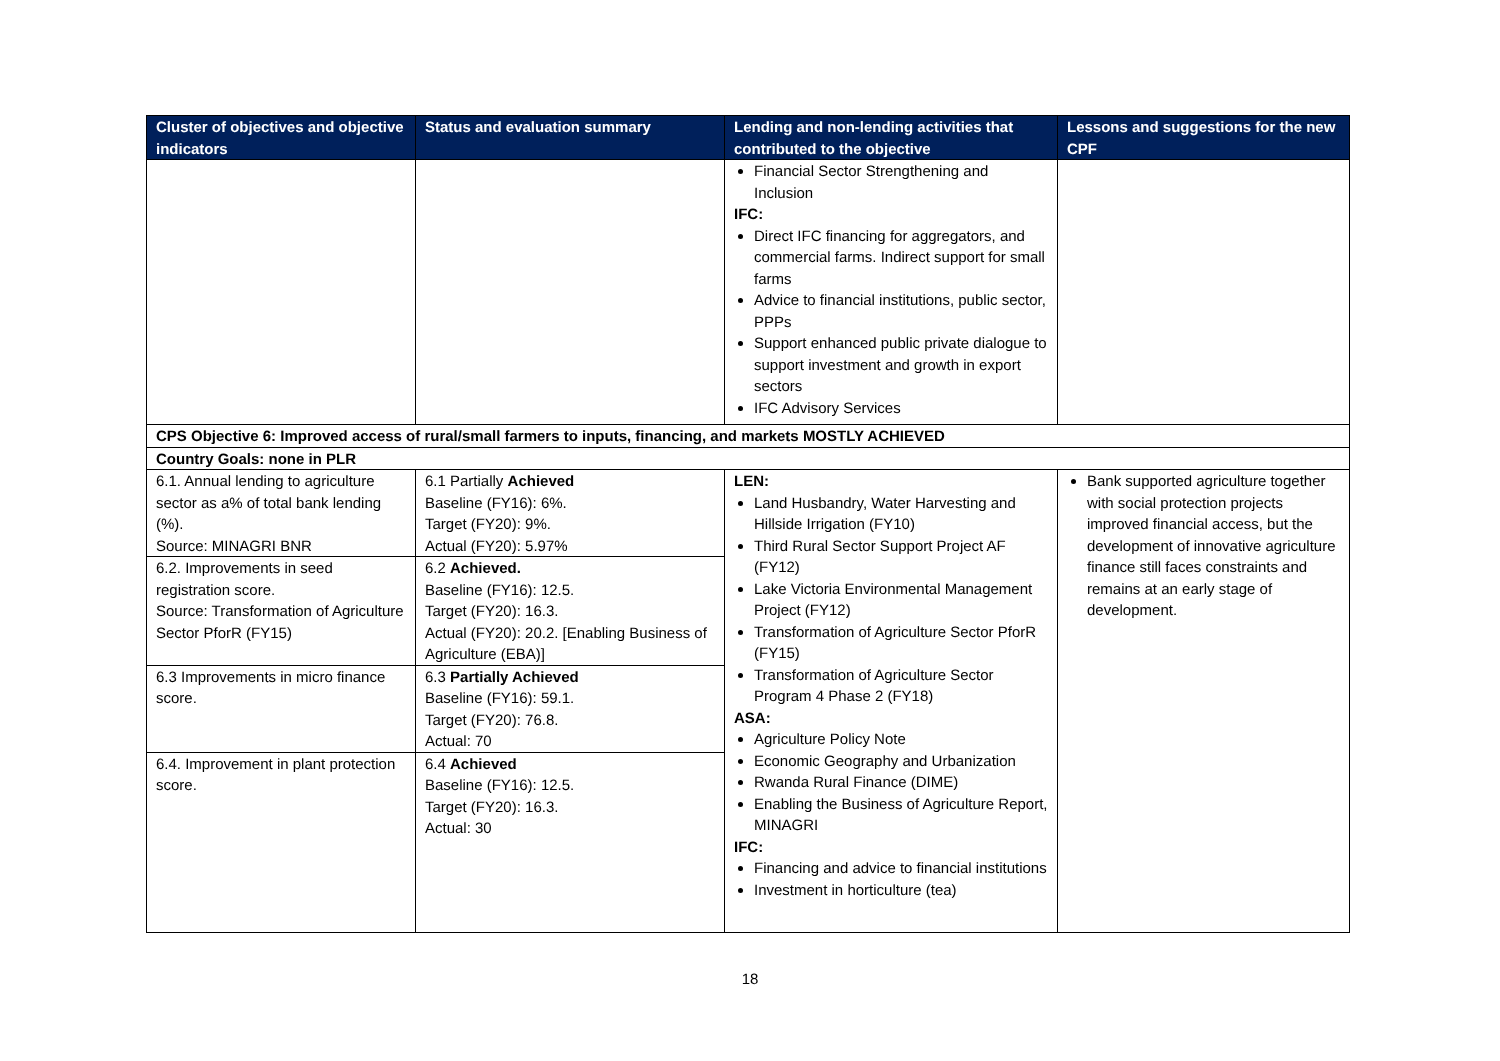| Cluster of objectives and objective indicators | Status and evaluation summary | Lending and non-lending activities that contributed to the objective | Lessons and suggestions for the new CPF |
| --- | --- | --- | --- |
| | | Financial Sector Strengthening and Inclusion IFC: Direct IFC financing for aggregators, and commercial farms. Indirect support for small farms Advice to financial institutions, public sector, PPPs Support enhanced public private dialogue to support investment and growth in export sectors IFC Advisory Services | |
| CPS Objective 6: Improved access of rural/small farmers to inputs, financing, and markets MOSTLY ACHIEVED | | | |
| Country Goals: none in PLR | | | |
| 6.1. Annual lending to agriculture sector as a% of total bank lending (%). Source: MINAGRI BNR | 6.1 Partially Achieved Baseline (FY16): 6%. Target (FY20): 9%. Actual (FY20): 5.97% | LEN: Land Husbandry, Water Harvesting and Hillside Irrigation (FY10) Third Rural Sector Support Project AF (FY12) Lake Victoria Environmental Management Project (FY12) Transformation of Agriculture Sector PforR (FY15) Transformation of Agriculture Sector Program 4 Phase 2 (FY18) ASA: Agriculture Policy Note Economic Geography and Urbanization Rwanda Rural Finance (DIME) Enabling the Business of Agriculture Report, MINAGRI IFC: Financing and advice to financial institutions Investment in horticulture (tea) | Bank supported agriculture together with social protection projects improved financial access, but the development of innovative agriculture finance still faces constraints and remains at an early stage of development. |
| 6.2. Improvements in seed registration score. Source: Transformation of Agriculture Sector PforR (FY15) | 6.2 Achieved. Baseline (FY16): 12.5. Target (FY20): 16.3. Actual (FY20): 20.2. [Enabling Business of Agriculture (EBA)] | | |
| 6.3 Improvements in micro finance score. | 6.3 Partially Achieved Baseline (FY16): 59.1. Target (FY20): 76.8. Actual: 70 | | |
| 6.4. Improvement in plant protection score. | 6.4 Achieved Baseline (FY16): 12.5. Target (FY20): 16.3. Actual: 30 | | |
18